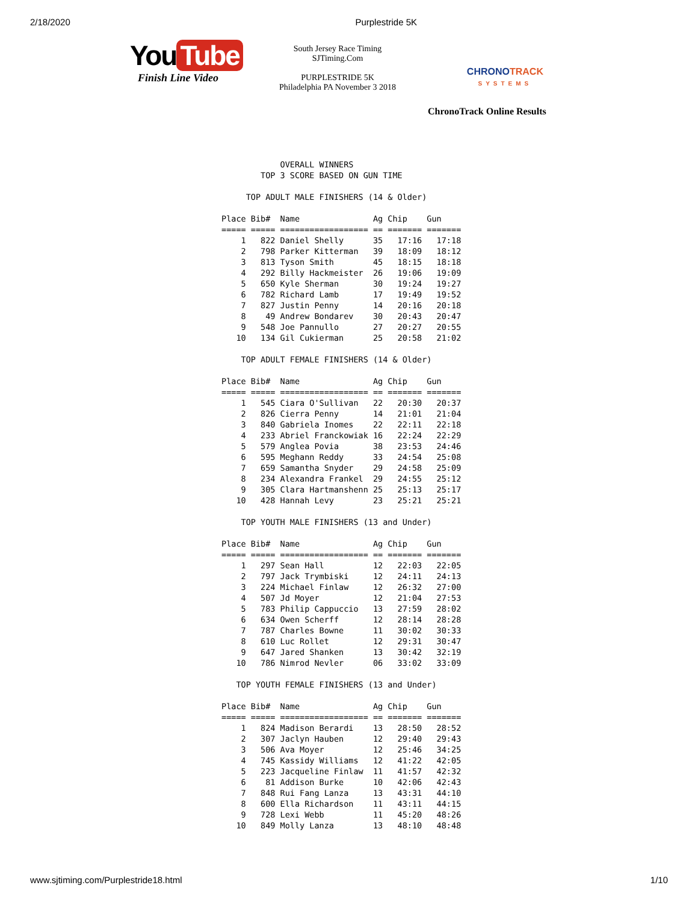2/18/2020 Purplestride 5K
You Tube
Finish Line Video
South Jersey Race Timing
SJTiming.Com
PURPLESTRIDE 5K
Philadelphia PA November 3 2018
CHRONOTRACK
SYSTEMS
ChronoTrack Online Results
            OVERALL WINNERS
        TOP 3 SCORE BASED ON GUN TIME

     TOP ADULT MALE FINISHERS (14 & Older)

Place Bib#  Name               Ag Chip    Gun
===== ===== ================== == ======= =======
    1   822 Daniel Shelly      35   17:16   17:18
    2   798 Parker Kitterman   39   18:09   18:12
    3   813 Tyson Smith        45   18:15   18:18
    4   292 Billy Hackmeister  26   19:06   19:09
    5   650 Kyle Sherman       30   19:24   19:27
    6   782 Richard Lamb       17   19:49   19:52
    7   827 Justin Penny       14   20:16   20:18
    8    49 Andrew Bondarev    30   20:43   20:47
    9   548 Joe Pannullo       27   20:27   20:55
   10   134 Gil Cukierman      25   20:58   21:02

    TOP ADULT FEMALE FINISHERS (14 & Older)

Place Bib#  Name               Ag Chip    Gun
===== ===== ================== == ======= =======
    1   545 Ciara O'Sullivan   22   20:30   20:37
    2   826 Cierra Penny       14   21:01   21:04
    3   840 Gabriela Inomes    22   22:11   22:18
    4   233 Abriel Franckowiak 16   22:24   22:29
    5   579 Anglea Povia       38   23:53   24:46
    6   595 Meghann Reddy      33   24:54   25:08
    7   659 Samantha Snyder    29   24:58   25:09
    8   234 Alexandra Frankel  29   24:55   25:12
    9   305 Clara Hartmanshenn 25   25:13   25:17
   10   428 Hannah Levy        23   25:21   25:21

    TOP YOUTH MALE FINISHERS (13 and Under)

Place Bib#  Name               Ag Chip    Gun
===== ===== ================== == ======= =======
    1   297 Sean Hall          12   22:03   22:05
    2   797 Jack Trymbiski     12   24:11   24:13
    3   224 Michael Finlaw     12   26:32   27:00
    4   507 Jd Moyer           12   21:04   27:53
    5   783 Philip Cappuccio   13   27:59   28:02
    6   634 Owen Scherff       12   28:14   28:28
    7   787 Charles Bowne      11   30:02   30:33
    8   610 Luc Rollet         12   29:31   30:47
    9   647 Jared Shanken      13   30:42   32:19
   10   786 Nimrod Nevler      06   33:02   33:09

   TOP YOUTH FEMALE FINISHERS (13 and Under)

Place Bib#  Name               Ag Chip    Gun
===== ===== ================== == ======= =======
    1   824 Madison Berardi    13   28:50   28:52
    2   307 Jaclyn Hauben      12   29:40   29:43
    3   506 Ava Moyer          12   25:46   34:25
    4   745 Kassidy Williams   12   41:22   42:05
    5   223 Jacqueline Finlaw  11   41:57   42:32
    6    81 Addison Burke      10   42:06   42:43
    7   848 Rui Fang Lanza     13   43:31   44:10
    8   600 Ella Richardson    11   43:11   44:15
    9   728 Lexi Webb          11   45:20   48:26
   10   849 Molly Lanza        13   48:10   48:48
www.sjtiming.com/Purplestride18.html 1/10